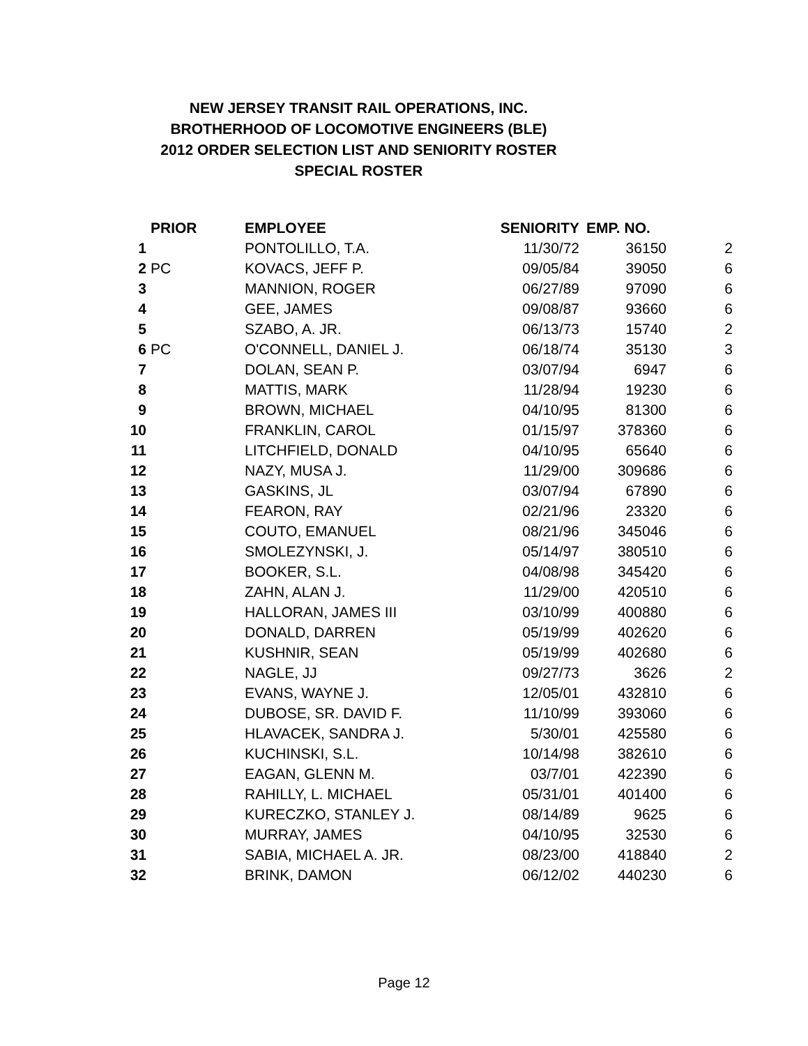NEW JERSEY TRANSIT RAIL OPERATIONS, INC.
BROTHERHOOD OF LOCOMOTIVE ENGINEERS (BLE)
2012 ORDER SELECTION LIST AND SENIORITY ROSTER
SPECIAL ROSTER
| | PRIOR | EMPLOYEE | SENIORITY | EMP. NO. | |
| --- | --- | --- | --- | --- | --- |
| 1 | | PONTOLILLO, T.A. | 11/30/72 | 36150 | 2 |
| 2 | PC | KOVACS, JEFF P. | 09/05/84 | 39050 | 6 |
| 3 | | MANNION, ROGER | 06/27/89 | 97090 | 6 |
| 4 | | GEE, JAMES | 09/08/87 | 93660 | 6 |
| 5 | | SZABO, A. JR. | 06/13/73 | 15740 | 2 |
| 6 | PC | O'CONNELL, DANIEL J. | 06/18/74 | 35130 | 3 |
| 7 | | DOLAN, SEAN P. | 03/07/94 | 6947 | 6 |
| 8 | | MATTIS, MARK | 11/28/94 | 19230 | 6 |
| 9 | | BROWN, MICHAEL | 04/10/95 | 81300 | 6 |
| 10 | | FRANKLIN, CAROL | 01/15/97 | 378360 | 6 |
| 11 | | LITCHFIELD, DONALD | 04/10/95 | 65640 | 6 |
| 12 | | NAZY, MUSA J. | 11/29/00 | 309686 | 6 |
| 13 | | GASKINS, JL | 03/07/94 | 67890 | 6 |
| 14 | | FEARON, RAY | 02/21/96 | 23320 | 6 |
| 15 | | COUTO, EMANUEL | 08/21/96 | 345046 | 6 |
| 16 | | SMOLEZYNSKI, J. | 05/14/97 | 380510 | 6 |
| 17 | | BOOKER, S.L. | 04/08/98 | 345420 | 6 |
| 18 | | ZAHN, ALAN J. | 11/29/00 | 420510 | 6 |
| 19 | | HALLORAN, JAMES III | 03/10/99 | 400880 | 6 |
| 20 | | DONALD, DARREN | 05/19/99 | 402620 | 6 |
| 21 | | KUSHNIR, SEAN | 05/19/99 | 402680 | 6 |
| 22 | | NAGLE, JJ | 09/27/73 | 3626 | 2 |
| 23 | | EVANS, WAYNE J. | 12/05/01 | 432810 | 6 |
| 24 | | DUBOSE, SR. DAVID F. | 11/10/99 | 393060 | 6 |
| 25 | | HLAVACEK, SANDRA J. | 5/30/01 | 425580 | 6 |
| 26 | | KUCHINSKI, S.L. | 10/14/98 | 382610 | 6 |
| 27 | | EAGAN, GLENN M. | 03/7/01 | 422390 | 6 |
| 28 | | RAHILLY, L. MICHAEL | 05/31/01 | 401400 | 6 |
| 29 | | KURECZKO, STANLEY J. | 08/14/89 | 9625 | 6 |
| 30 | | MURRAY, JAMES | 04/10/95 | 32530 | 6 |
| 31 | | SABIA, MICHAEL A. JR. | 08/23/00 | 418840 | 2 |
| 32 | | BRINK, DAMON | 06/12/02 | 440230 | 6 |
Page 12